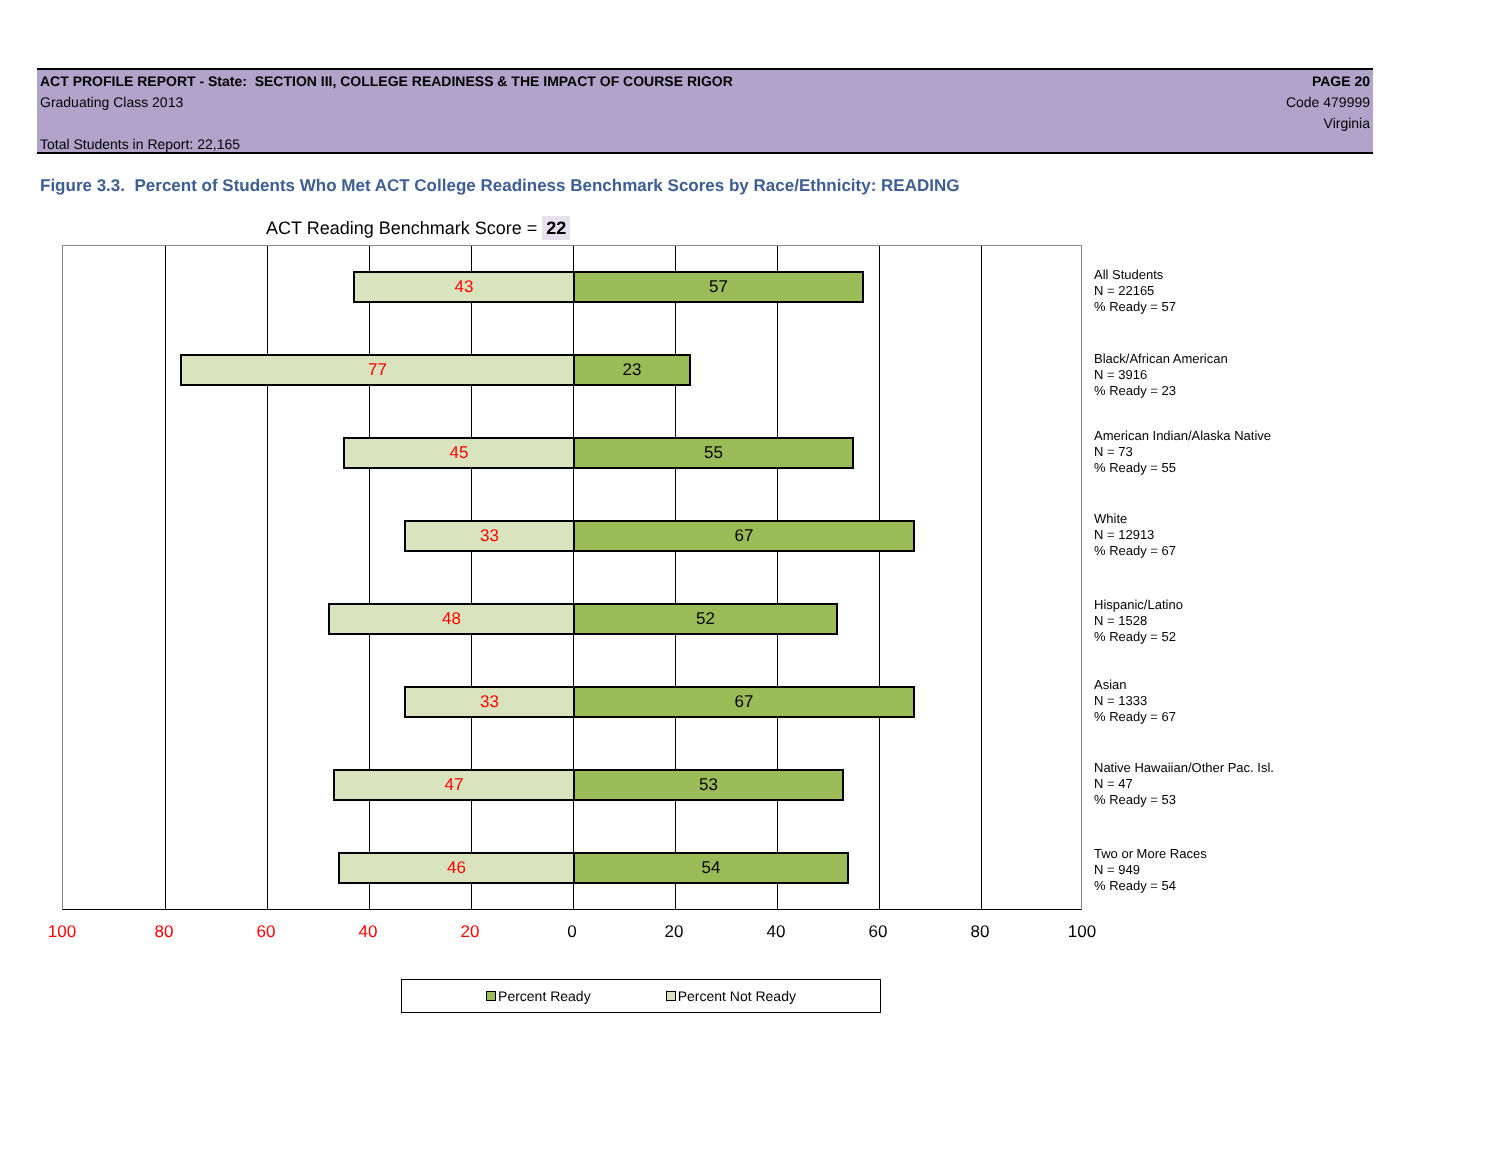ACT PROFILE REPORT - State: SECTION III, COLLEGE READINESS & THE IMPACT OF COURSE RIGOR PAGE 20
Graduating Class 2013 Code 479999
Virginia
Total Students in Report: 22,165
Figure 3.3. Percent of Students Who Met ACT College Readiness Benchmark Scores by Race/Ethnicity: READING
ACT Reading Benchmark Score = 22
43 57
77 23
45 55
33 67
48 52
33 67
47 53
46 54
All Students
N = 22165
% Ready = 57
Black/African American
N = 3916
% Ready = 23
American Indian/Alaska Native
N = 73
% Ready = 55
White
N = 12913
% Ready = 67
Hispanic/Latino
N = 1528
% Ready = 52
Asian
N = 1333
% Ready = 67
Native Hawaiian/Other Pac. Isl.
N = 47
% Ready = 53
Two or More Races
N = 949
% Ready = 54
100 80 60 40 20 0 20 40 60 80 100
Percent Ready Percent Not Ready